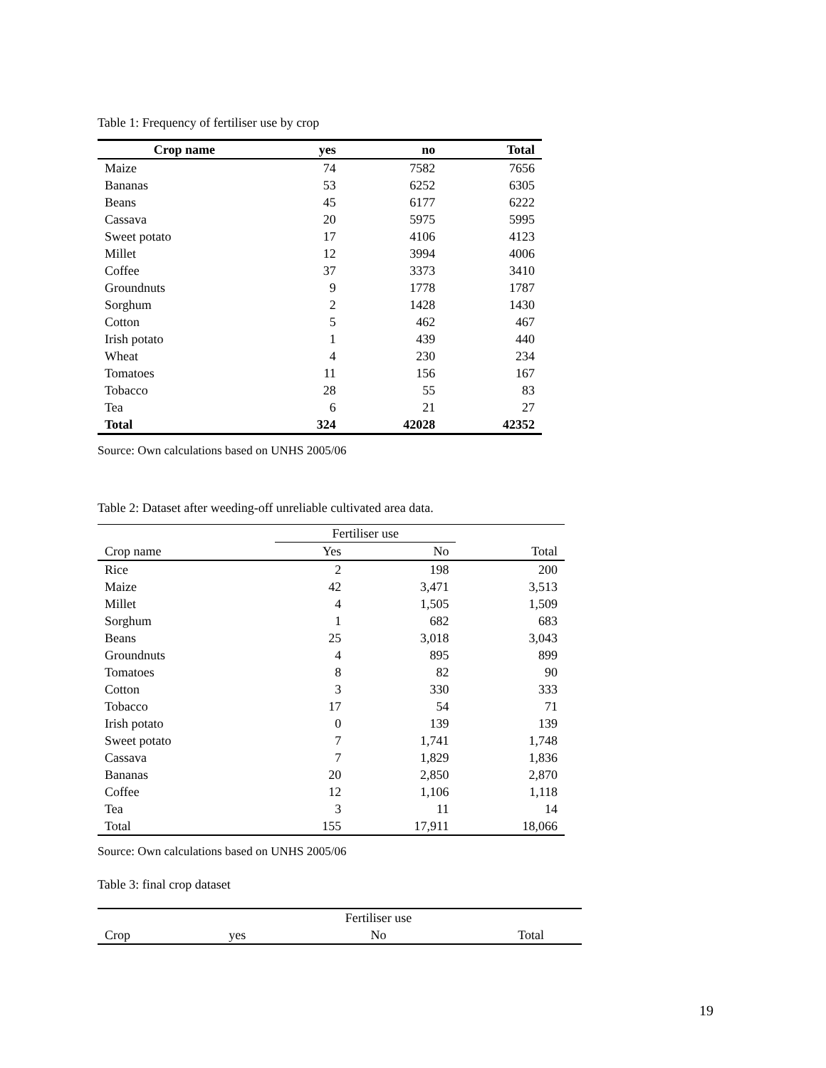Table 1: Frequency of fertiliser use by crop
| Crop name | yes | no | Total |
| --- | --- | --- | --- |
| Maize | 74 | 7582 | 7656 |
| Bananas | 53 | 6252 | 6305 |
| Beans | 45 | 6177 | 6222 |
| Cassava | 20 | 5975 | 5995 |
| Sweet potato | 17 | 4106 | 4123 |
| Millet | 12 | 3994 | 4006 |
| Coffee | 37 | 3373 | 3410 |
| Groundnuts | 9 | 1778 | 1787 |
| Sorghum | 2 | 1428 | 1430 |
| Cotton | 5 | 462 | 467 |
| Irish potato | 1 | 439 | 440 |
| Wheat | 4 | 230 | 234 |
| Tomatoes | 11 | 156 | 167 |
| Tobacco | 28 | 55 | 83 |
| Tea | 6 | 21 | 27 |
| Total | 324 | 42028 | 42352 |
Source: Own calculations based on UNHS 2005/06
Table 2: Dataset after weeding-off unreliable cultivated area data.
| | Fertiliser use | | |
| Crop name | Yes | No | Total |
| Rice | 2 | 198 | 200 |
| Maize | 42 | 3,471 | 3,513 |
| Millet | 4 | 1,505 | 1,509 |
| Sorghum | 1 | 682 | 683 |
| Beans | 25 | 3,018 | 3,043 |
| Groundnuts | 4 | 895 | 899 |
| Tomatoes | 8 | 82 | 90 |
| Cotton | 3 | 330 | 333 |
| Tobacco | 17 | 54 | 71 |
| Irish potato | 0 | 139 | 139 |
| Sweet potato | 7 | 1,741 | 1,748 |
| Cassava | 7 | 1,829 | 1,836 |
| Bananas | 20 | 2,850 | 2,870 |
| Coffee | 12 | 1,106 | 1,118 |
| Tea | 3 | 11 | 14 |
| Total | 155 | 17,911 | 18,066 |
Source: Own calculations based on UNHS 2005/06
Table 3: final crop dataset
| | | Fertiliser use | |
| Crop | yes | No | Total |
19